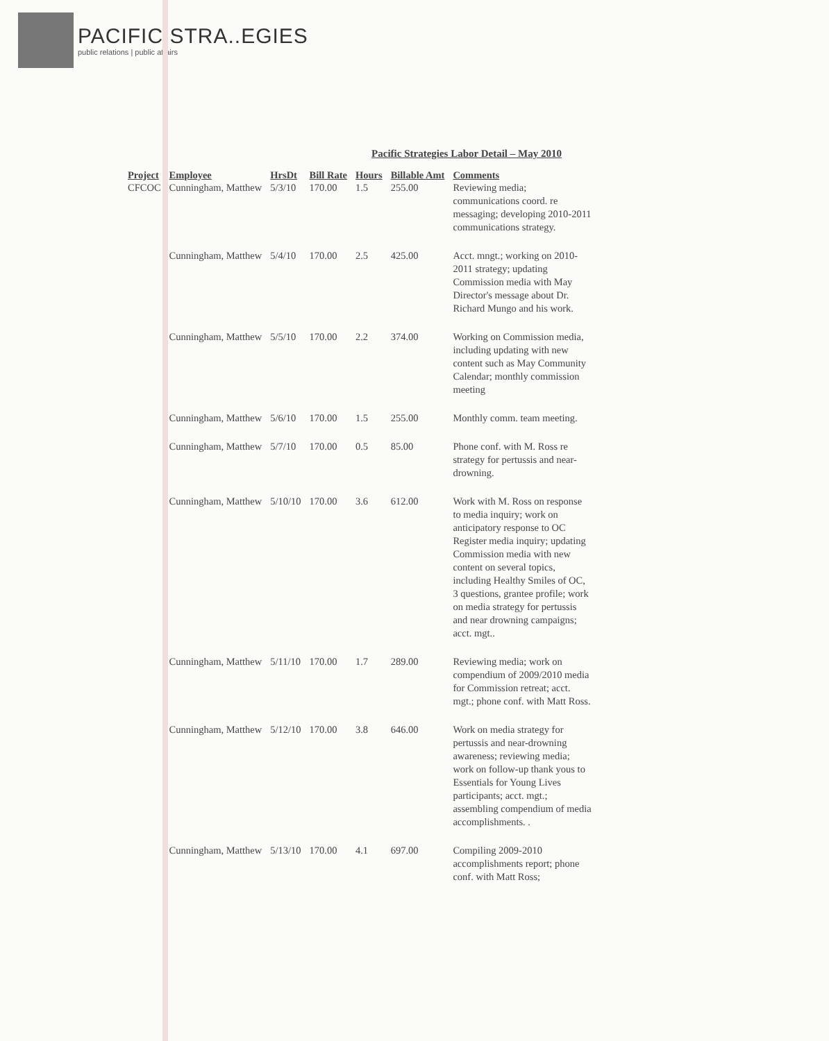PACIFIC STRA..EGIES
public relations | public affairs
Pacific Strategies Labor Detail – May 2010
| Project | Employee | HrsDt | Bill Rate | Hours | Billable Amt | Comments |
| --- | --- | --- | --- | --- | --- | --- |
| CFCOC | Cunningham, Matthew | 5/3/10 | 170.00 | 1.5 | 255.00 | Reviewing media; communications coord. re messaging; developing 2010-2011 communications strategy. |
| | Cunningham, Matthew | 5/4/10 | 170.00 | 2.5 | 425.00 | Acct. mngt.; working on 2010-2011 strategy; updating Commission media with May Director's message about Dr. Richard Mungo and his work. |
| | Cunningham, Matthew | 5/5/10 | 170.00 | 2.2 | 374.00 | Working on Commission media, including updating with new content such as May Community Calendar; monthly commission meeting |
| | Cunningham, Matthew | 5/6/10 | 170.00 | 1.5 | 255.00 | Monthly comm. team meeting. |
| | Cunningham, Matthew | 5/7/10 | 170.00 | 0.5 | 85.00 | Phone conf. with M. Ross re strategy for pertussis and near-drowning. |
| | Cunningham, Matthew | 5/10/10 | 170.00 | 3.6 | 612.00 | Work with M. Ross on response to media inquiry; work on anticipatory response to OC Register media inquiry; updating Commission media with new content on several topics, including Healthy Smiles of OC, 3 questions, grantee profile; work on media strategy for pertussis and near drowning campaigns; acct. mgt.. |
| | Cunningham, Matthew | 5/11/10 | 170.00 | 1.7 | 289.00 | Reviewing media; work on compendium of 2009/2010 media for Commission retreat; acct. mgt.; phone conf. with Matt Ross. |
| | Cunningham, Matthew | 5/12/10 | 170.00 | 3.8 | 646.00 | Work on media strategy for pertussis and near-drowning awareness; reviewing media; work on follow-up thank yous to Essentials for Young Lives participants; acct. mgt.; assembling compendium of media accomplishments. . |
| | Cunningham, Matthew | 5/13/10 | 170.00 | 4.1 | 697.00 | Compiling 2009-2010 accomplishments report; phone conf. with Matt Ross; |